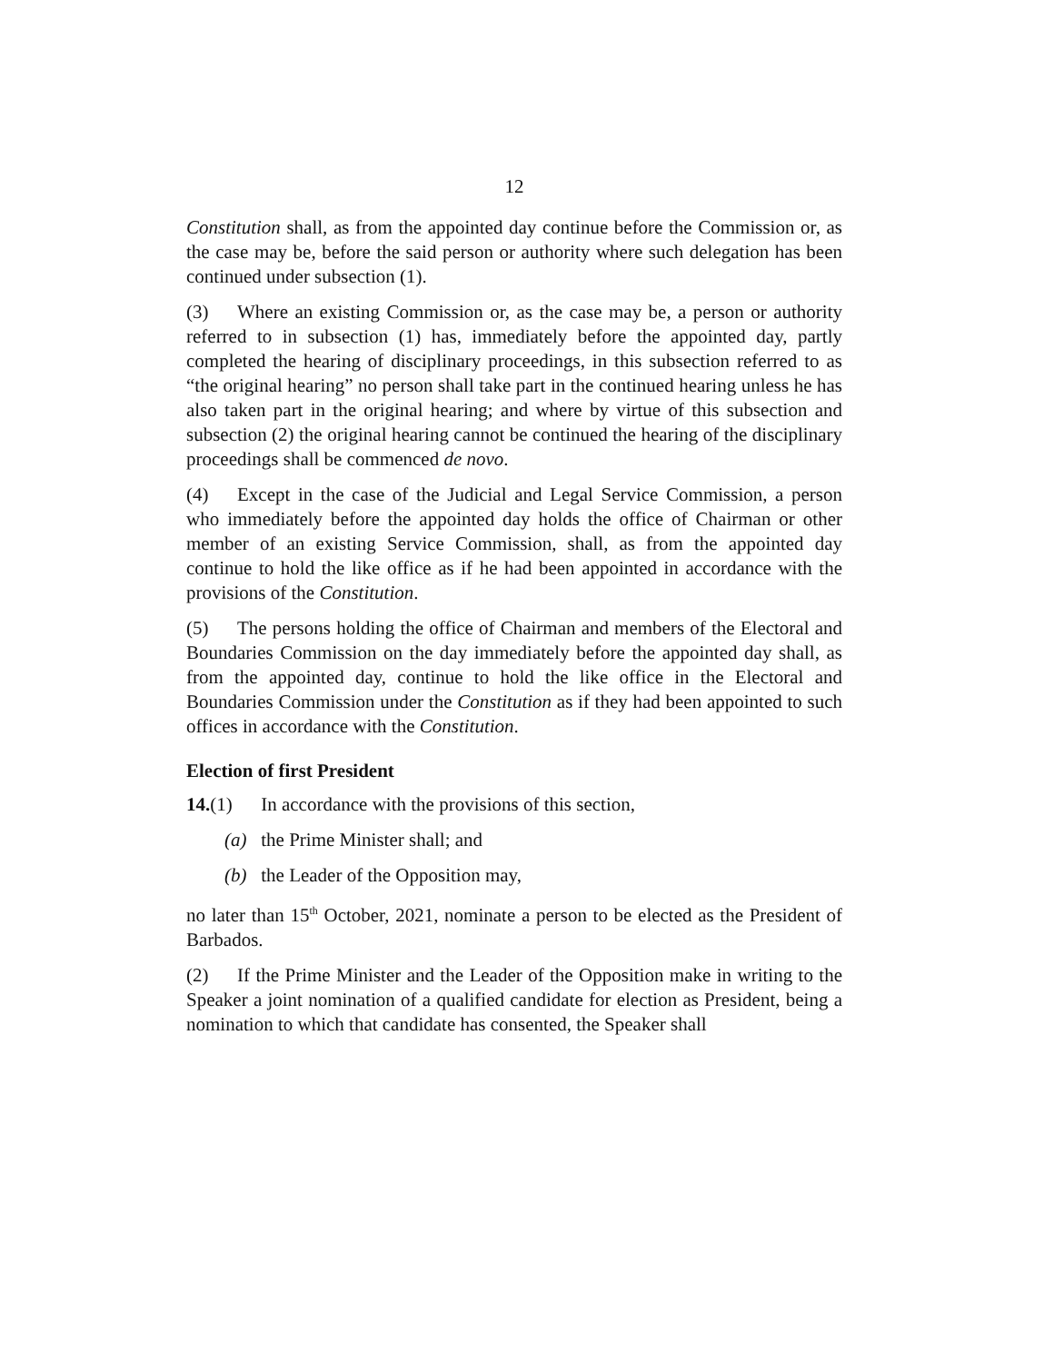12
Constitution shall, as from the appointed day continue before the Commission or, as the case may be, before the said person or authority where such delegation has been continued under subsection (1).
(3) Where an existing Commission or, as the case may be, a person or authority referred to in subsection (1) has, immediately before the appointed day, partly completed the hearing of disciplinary proceedings, in this subsection referred to as “the original hearing” no person shall take part in the continued hearing unless he has also taken part in the original hearing; and where by virtue of this subsection and subsection (2) the original hearing cannot be continued the hearing of the disciplinary proceedings shall be commenced de novo.
(4) Except in the case of the Judicial and Legal Service Commission, a person who immediately before the appointed day holds the office of Chairman or other member of an existing Service Commission, shall, as from the appointed day continue to hold the like office as if he had been appointed in accordance with the provisions of the Constitution.
(5) The persons holding the office of Chairman and members of the Electoral and Boundaries Commission on the day immediately before the appointed day shall, as from the appointed day, continue to hold the like office in the Electoral and Boundaries Commission under the Constitution as if they had been appointed to such offices in accordance with the Constitution.
Election of first President
14.(1) In accordance with the provisions of this section,
(a) the Prime Minister shall; and
(b) the Leader of the Opposition may,
no later than 15<sup>th</sup> October, 2021, nominate a person to be elected as the President of Barbados.
(2) If the Prime Minister and the Leader of the Opposition make in writing to the Speaker a joint nomination of a qualified candidate for election as President, being a nomination to which that candidate has consented, the Speaker shall